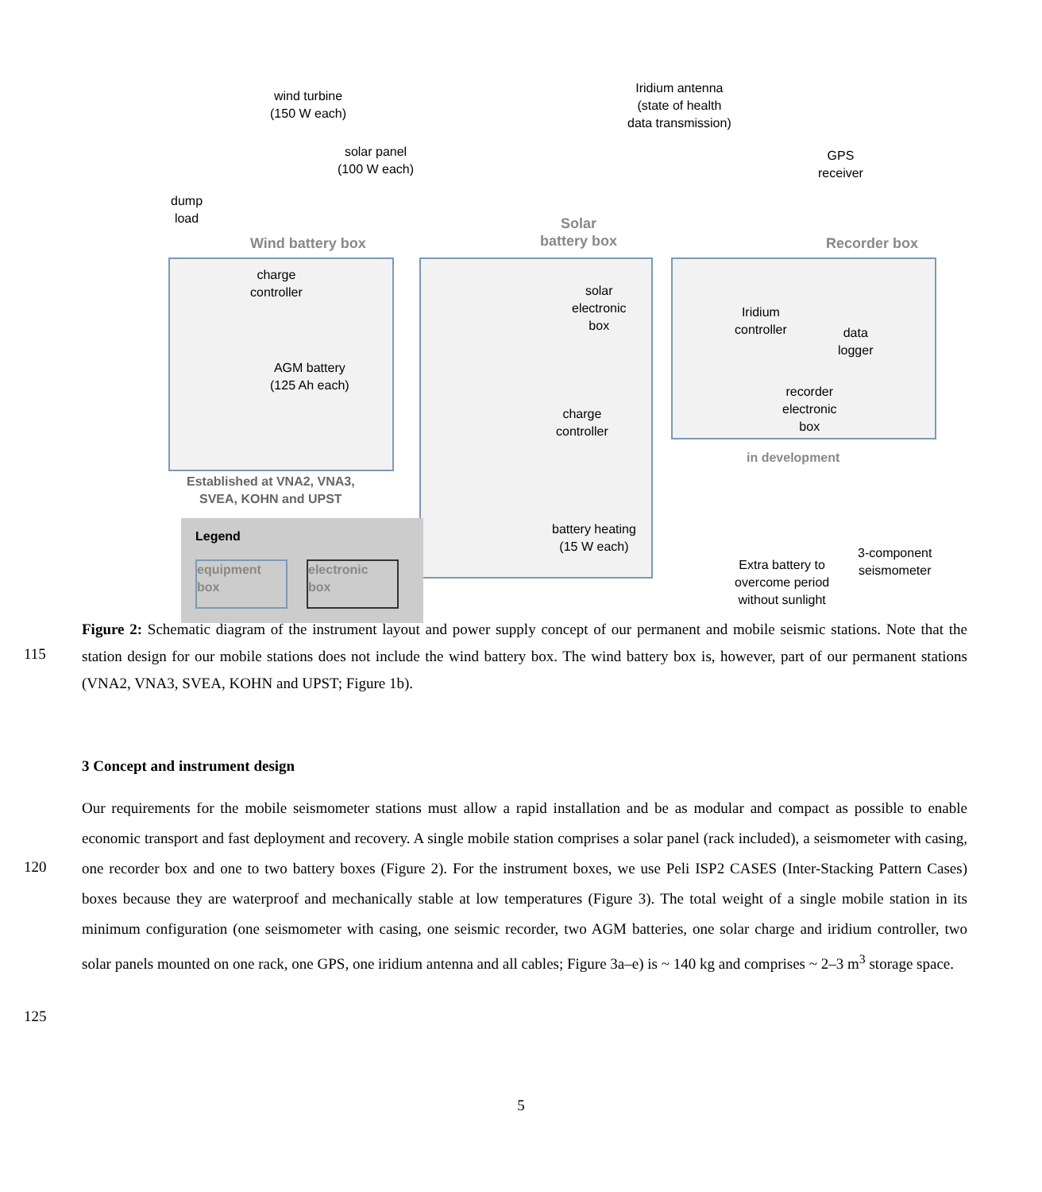wind turbine
(150 W each)
solar panel
(100 W each)
Iridium antenna
(state of health
data transmission)
GPS
receiver
dump
load
Wind battery box
Solar
battery box
Recorder box
charge
controller
AGM battery
(125 Ah each)
solar
electronic
box
charge
controller
Iridium
controller
data
logger
recorder
electronic
box
in development
Established at VNA2, VNA3,
SVEA, KOHN and UPST
battery heating
(15 W each)
Extra battery to
overcome period
without sunlight
3-component
seismometer
Legend
equipment
box
electronic
box
Figure 2: Schematic diagram of the instrument layout and power supply concept of our permanent and mobile seismic stations. Note that the station design for our mobile stations does not include the wind battery box. The wind battery box is, however, part of our permanent stations (VNA2, VNA3, SVEA, KOHN and UPST; Figure 1b).
115
3 Concept and instrument design
Our requirements for the mobile seismometer stations must allow a rapid installation and be as modular and compact as possible to enable economic transport and fast deployment and recovery. A single mobile station comprises a solar panel (rack included), a seismometer with casing, one recorder box and one to two battery boxes (Figure 2). For the instrument boxes, we use Peli ISP2 CASES (Inter-Stacking Pattern Cases) boxes because they are waterproof and mechanically stable at low temperatures (Figure 3). The total weight of a single mobile station in its minimum configuration (one seismometer with casing, one seismic recorder, two AGM batteries, one solar charge and iridium controller, two solar panels mounted on one rack, one GPS, one iridium antenna and all cables; Figure 3a–e) is ~ 140 kg and comprises ~ 2–3 m<sup>3</sup> storage space.
120
125
5